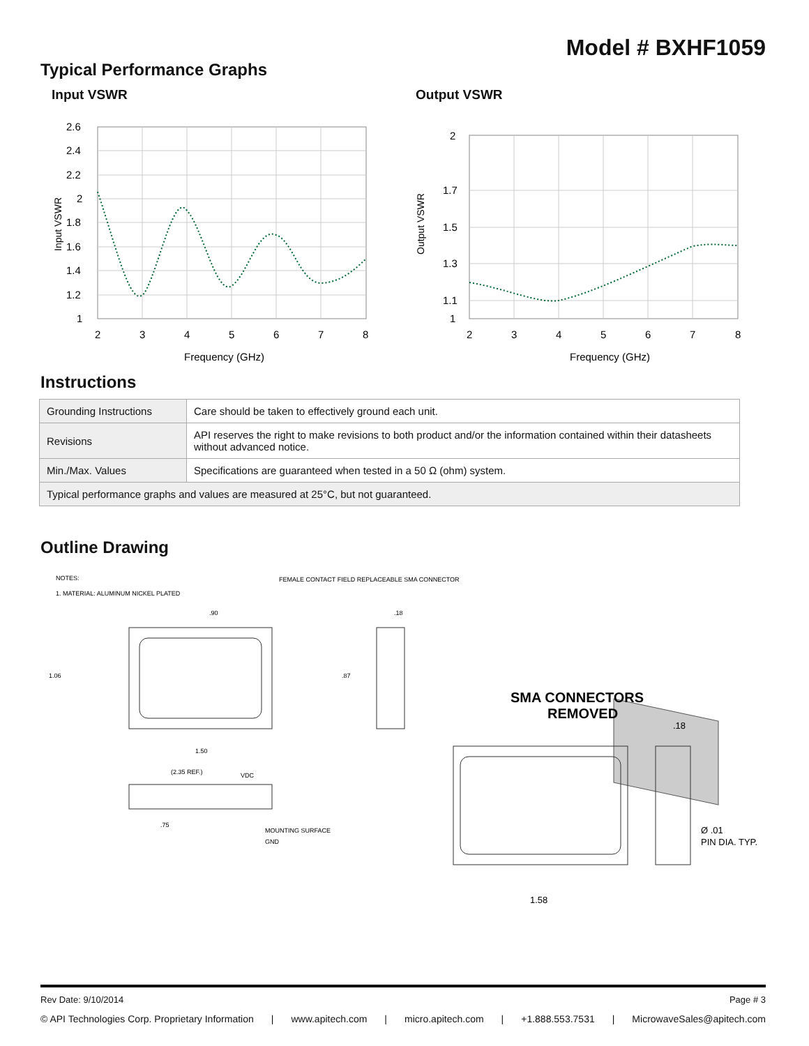Model # BXHF1059
Typical Performance Graphs
Input VSWR Output VSWR
2.6
2.4
2.2
2
1.8
1.6
1.4
1.2
1
2
3
4
5
6
7
8
Frequency (GHz)
Input VSWR
2
1.7
1.5
1.3
1.1
1
2
3
4
5
6
7
8
Frequency (GHz)
Output VSWR
Instructions
| Grounding Instructions | Care should be taken to effectively ground each unit. |
| Revisions | API reserves the right to make revisions to both product and/or the information contained within their datasheets without advanced notice. |
| Min./Max. Values | Specifications are guaranteed when tested in a 50 Ω (ohm) system. |
| Typical performance graphs and values are measured at 25°C, but not guaranteed. | |
Outline Drawing
NOTES:
1. MATERIAL: ALUMINUM NICKEL PLATED
FEMALE CONTACT FIELD REPLACEABLE SMA CONNECTOR
1.50
.90
1.06
.87
.18
(2.35 REF.)
VDC
.75
MOUNTING SURFACE
GND
SMA CONNECTORS
REMOVED
1.58
.18
Ø .01
PIN DIA. TYP.
Rev Date: 9/10/2014 Page # 3
© API Technologies Corp. Proprietary Information | www.apitech.com | micro.apitech.com | +1.888.553.7531 | MicrowaveSales@apitech.com